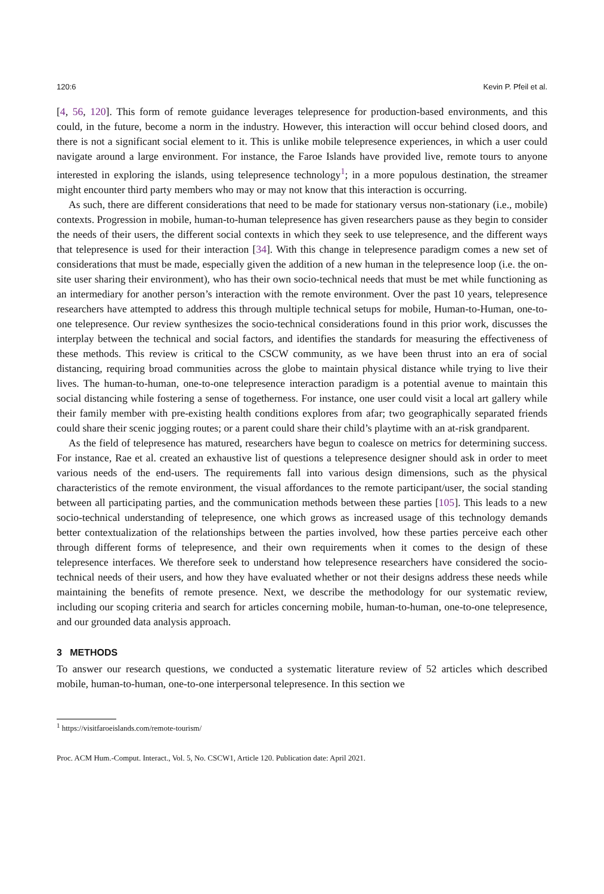120:6 Kevin P. Pfeil et al.
[4, 56, 120]. This form of remote guidance leverages telepresence for production-based environments, and this could, in the future, become a norm in the industry. However, this interaction will occur behind closed doors, and there is not a significant social element to it. This is unlike mobile telepresence experiences, in which a user could navigate around a large environment. For instance, the Faroe Islands have provided live, remote tours to anyone interested in exploring the islands, using telepresence technology<sup>1</sup>; in a more populous destination, the streamer might encounter third party members who may or may not know that this interaction is occurring.
As such, there are different considerations that need to be made for stationary versus non-stationary (i.e., mobile) contexts. Progression in mobile, human-to-human telepresence has given researchers pause as they begin to consider the needs of their users, the different social contexts in which they seek to use telepresence, and the different ways that telepresence is used for their interaction [34]. With this change in telepresence paradigm comes a new set of considerations that must be made, especially given the addition of a new human in the telepresence loop (i.e. the on-site user sharing their environment), who has their own socio-technical needs that must be met while functioning as an intermediary for another person’s interaction with the remote environment. Over the past 10 years, telepresence researchers have attempted to address this through multiple technical setups for mobile, Human-to-Human, one-to-one telepresence. Our review synthesizes the socio-technical considerations found in this prior work, discusses the interplay between the technical and social factors, and identifies the standards for measuring the effectiveness of these methods. This review is critical to the CSCW community, as we have been thrust into an era of social distancing, requiring broad communities across the globe to maintain physical distance while trying to live their lives. The human-to-human, one-to-one telepresence interaction paradigm is a potential avenue to maintain this social distancing while fostering a sense of togetherness. For instance, one user could visit a local art gallery while their family member with pre-existing health conditions explores from afar; two geographically separated friends could share their scenic jogging routes; or a parent could share their child’s playtime with an at-risk grandparent.
As the field of telepresence has matured, researchers have begun to coalesce on metrics for determining success. For instance, Rae et al. created an exhaustive list of questions a telepresence designer should ask in order to meet various needs of the end-users. The requirements fall into various design dimensions, such as the physical characteristics of the remote environment, the visual affordances to the remote participant/user, the social standing between all participating parties, and the communication methods between these parties [105]. This leads to a new socio-technical understanding of telepresence, one which grows as increased usage of this technology demands better contextualization of the relationships between the parties involved, how these parties perceive each other through different forms of telepresence, and their own requirements when it comes to the design of these telepresence interfaces. We therefore seek to understand how telepresence researchers have considered the socio-technical needs of their users, and how they have evaluated whether or not their designs address these needs while maintaining the benefits of remote presence. Next, we describe the methodology for our systematic review, including our scoping criteria and search for articles concerning mobile, human-to-human, one-to-one telepresence, and our grounded data analysis approach.
3 METHODS
To answer our research questions, we conducted a systematic literature review of 52 articles which described mobile, human-to-human, one-to-one interpersonal telepresence. In this section we
<sup>1</sup> https://visitfaroeislands.com/remote-tourism/
Proc. ACM Hum.-Comput. Interact., Vol. 5, No. CSCW1, Article 120. Publication date: April 2021.